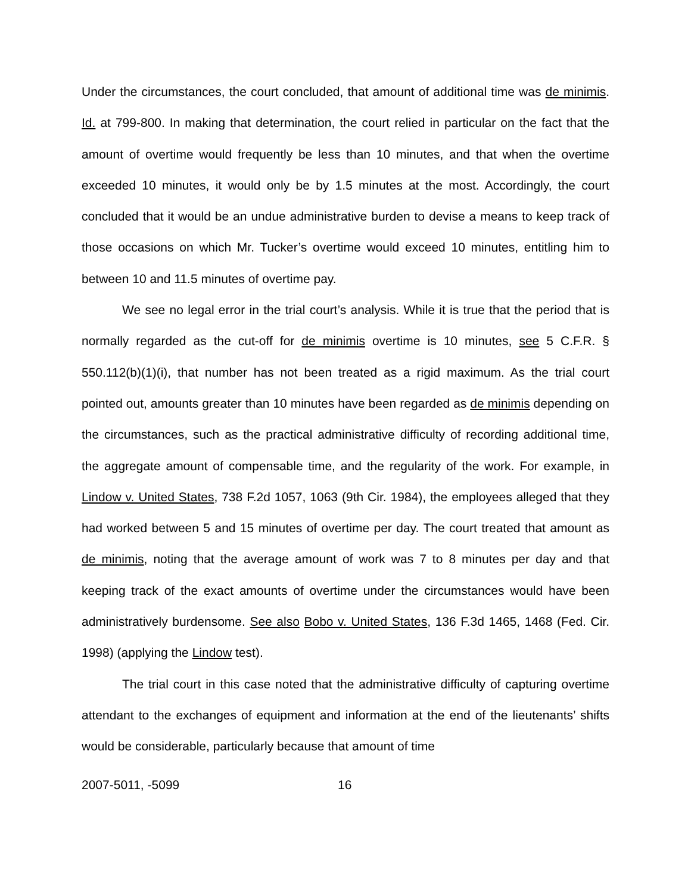Under the circumstances, the court concluded, that amount of additional time was de minimis. Id. at 799-800. In making that determination, the court relied in particular on the fact that the amount of overtime would frequently be less than 10 minutes, and that when the overtime exceeded 10 minutes, it would only be by 1.5 minutes at the most. Accordingly, the court concluded that it would be an undue administrative burden to devise a means to keep track of those occasions on which Mr. Tucker’s overtime would exceed 10 minutes, entitling him to between 10 and 11.5 minutes of overtime pay.
We see no legal error in the trial court’s analysis. While it is true that the period that is normally regarded as the cut-off for de minimis overtime is 10 minutes, see 5 C.F.R. § 550.112(b)(1)(i), that number has not been treated as a rigid maximum. As the trial court pointed out, amounts greater than 10 minutes have been regarded as de minimis depending on the circumstances, such as the practical administrative difficulty of recording additional time, the aggregate amount of compensable time, and the regularity of the work. For example, in Lindow v. United States, 738 F.2d 1057, 1063 (9th Cir. 1984), the employees alleged that they had worked between 5 and 15 minutes of overtime per day. The court treated that amount as de minimis, noting that the average amount of work was 7 to 8 minutes per day and that keeping track of the exact amounts of overtime under the circumstances would have been administratively burdensome. See also Bobo v. United States, 136 F.3d 1465, 1468 (Fed. Cir. 1998) (applying the Lindow test).
The trial court in this case noted that the administrative difficulty of capturing overtime attendant to the exchanges of equipment and information at the end of the lieutenants’ shifts would be considerable, particularly because that amount of time
2007-5011, -5099 16